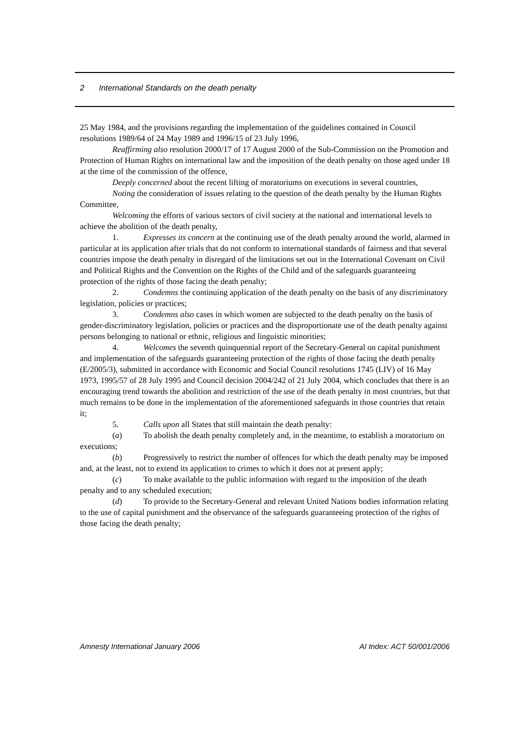2 International Standards on the death penalty
25 May 1984, and the provisions regarding the implementation of the guidelines contained in Council resolutions 1989/64 of 24 May 1989 and 1996/15 of 23 July 1996,
Reaffirming also resolution 2000/17 of 17 August 2000 of the Sub-Commission on the Promotion and Protection of Human Rights on international law and the imposition of the death penalty on those aged under 18 at the time of the commission of the offence,
Deeply concerned about the recent lifting of moratoriums on executions in several countries,
Noting the consideration of issues relating to the question of the death penalty by the Human Rights Committee,
Welcoming the efforts of various sectors of civil society at the national and international levels to achieve the abolition of the death penalty,
1. Expresses its concern at the continuing use of the death penalty around the world, alarmed in particular at its application after trials that do not conform to international standards of fairness and that several countries impose the death penalty in disregard of the limitations set out in the International Covenant on Civil and Political Rights and the Convention on the Rights of the Child and of the safeguards guaranteeing protection of the rights of those facing the death penalty;
2. Condemns the continuing application of the death penalty on the basis of any discriminatory legislation, policies or practices;
3. Condemns also cases in which women are subjected to the death penalty on the basis of gender-discriminatory legislation, policies or practices and the disproportionate use of the death penalty against persons belonging to national or ethnic, religious and linguistic minorities;
4. Welcomes the seventh quinquennial report of the Secretary-General on capital punishment and implementation of the safeguards guaranteeing protection of the rights of those facing the death penalty (E/2005/3), submitted in accordance with Economic and Social Council resolutions 1745 (LIV) of 16 May 1973, 1995/57 of 28 July 1995 and Council decision 2004/242 of 21 July 2004, which concludes that there is an encouraging trend towards the abolition and restriction of the use of the death penalty in most countries, but that much remains to be done in the implementation of the aforementioned safeguards in those countries that retain it;
5. Calls upon all States that still maintain the death penalty:
(a) To abolish the death penalty completely and, in the meantime, to establish a moratorium on executions;
(b) Progressively to restrict the number of offences for which the death penalty may be imposed and, at the least, not to extend its application to crimes to which it does not at present apply;
(c) To make available to the public information with regard to the imposition of the death penalty and to any scheduled execution;
(d) To provide to the Secretary-General and relevant United Nations bodies information relating to the use of capital punishment and the observance of the safeguards guaranteeing protection of the rights of those facing the death penalty;
Amnesty International January 2006 AI Index: ACT 50/001/2006